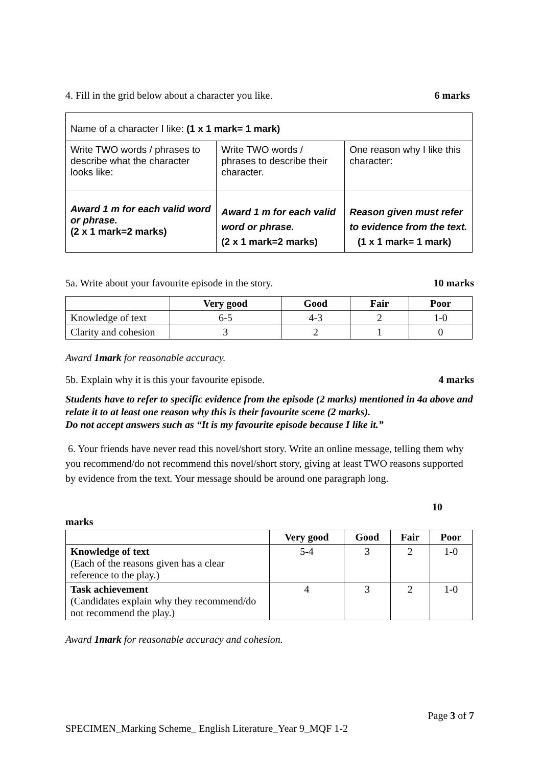4. Fill in the grid below about a character you like. 6 marks
| Name of a character I like: (1 x 1 mark= 1 mark) | | |
| Write TWO words / phrases to describe what the character looks like: | Write TWO words / phrases to describe their character. | One reason why I like this character: |
| Award 1 m for each valid word or phrase. (2 x 1 mark=2 marks) | Award 1 m for each valid word or phrase. (2 x 1 mark=2 marks) | Reason given must refer to evidence from the text. (1 x 1 mark= 1 mark) |
5a. Write about your favourite episode in the story. 10 marks
| | Very good | Good | Fair | Poor |
| --- | --- | --- | --- | --- |
| Knowledge of text | 6-5 | 4-3 | 2 | 1-0 |
| Clarity and cohesion | 3 | 2 | 1 | 0 |
Award 1mark for reasonable accuracy.
5b. Explain why it is this your favourite episode. 4 marks
Students have to refer to specific evidence from the episode (2 marks) mentioned in 4a above and relate it to at least one reason why this is their favourite scene (2 marks).
Do not accept answers such as “It is my favourite episode because I like it.”
6. Your friends have never read this novel/short story. Write an online message, telling them why you recommend/do not recommend this novel/short story, giving at least TWO reasons supported by evidence from the text. Your message should be around one paragraph long.
10
marks
| | Very good | Good | Fair | Poor |
| --- | --- | --- | --- | --- |
| Knowledge of text (Each of the reasons given has a clear reference to the play.) | 5-4 | 3 | 2 | 1-0 |
| Task achievement (Candidates explain why they recommend/do not recommend the play.) | 4 | 3 | 2 | 1-0 |
Award 1mark for reasonable accuracy and cohesion.
Page 3 of 7
SPECIMEN_Marking Scheme_ English Literature_Year 9_MQF 1-2